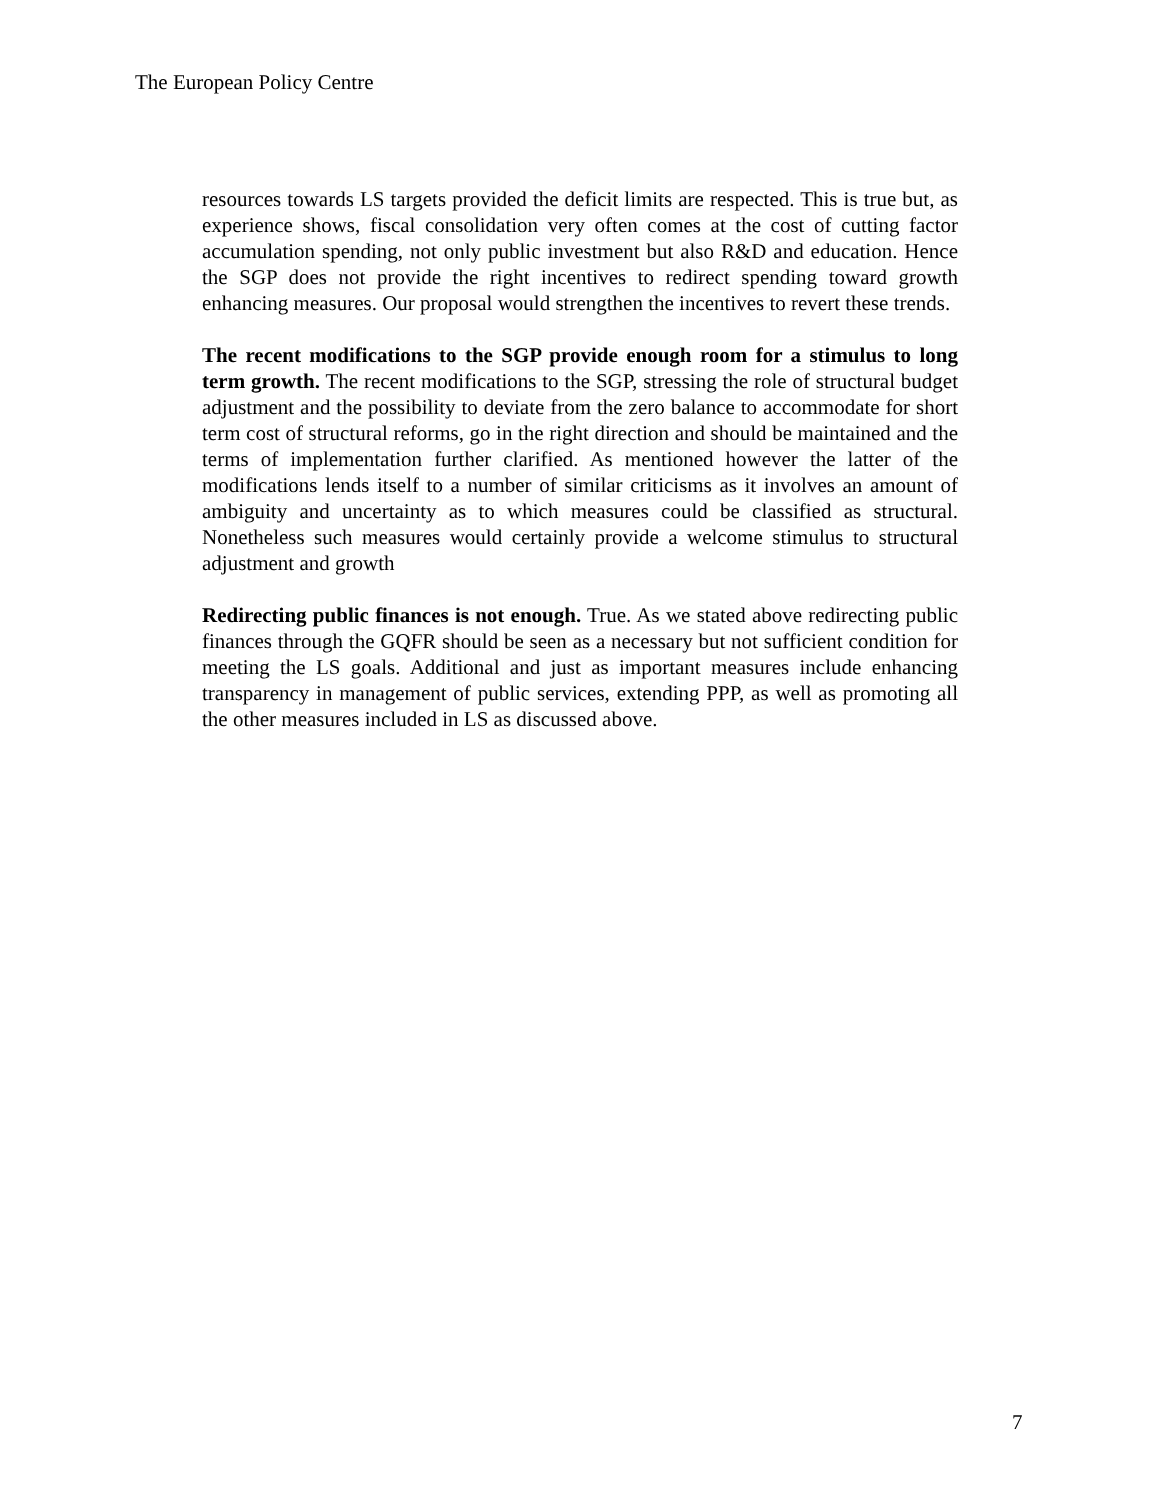The European Policy Centre
resources towards LS targets provided the deficit limits are respected. This is true but, as experience shows, fiscal consolidation very often comes at the cost of cutting factor accumulation spending, not only public investment but also R&D and education. Hence the SGP does not provide the right incentives to redirect spending toward growth enhancing measures. Our proposal would strengthen the incentives to revert these trends.
The recent modifications to the SGP provide enough room for a stimulus to long term growth. The recent modifications to the SGP, stressing the role of structural budget adjustment and the possibility to deviate from the zero balance to accommodate for short term cost of structural reforms, go in the right direction and should be maintained and the terms of implementation further clarified. As mentioned however the latter of the modifications lends itself to a number of similar criticisms as it involves an amount of ambiguity and uncertainty as to which measures could be classified as structural. Nonetheless such measures would certainly provide a welcome stimulus to structural adjustment and growth
Redirecting public finances is not enough. True. As we stated above redirecting public finances through the GQFR should be seen as a necessary but not sufficient condition for meeting the LS goals. Additional and just as important measures include enhancing transparency in management of public services, extending PPP, as well as promoting all the other measures included in LS as discussed above.
7